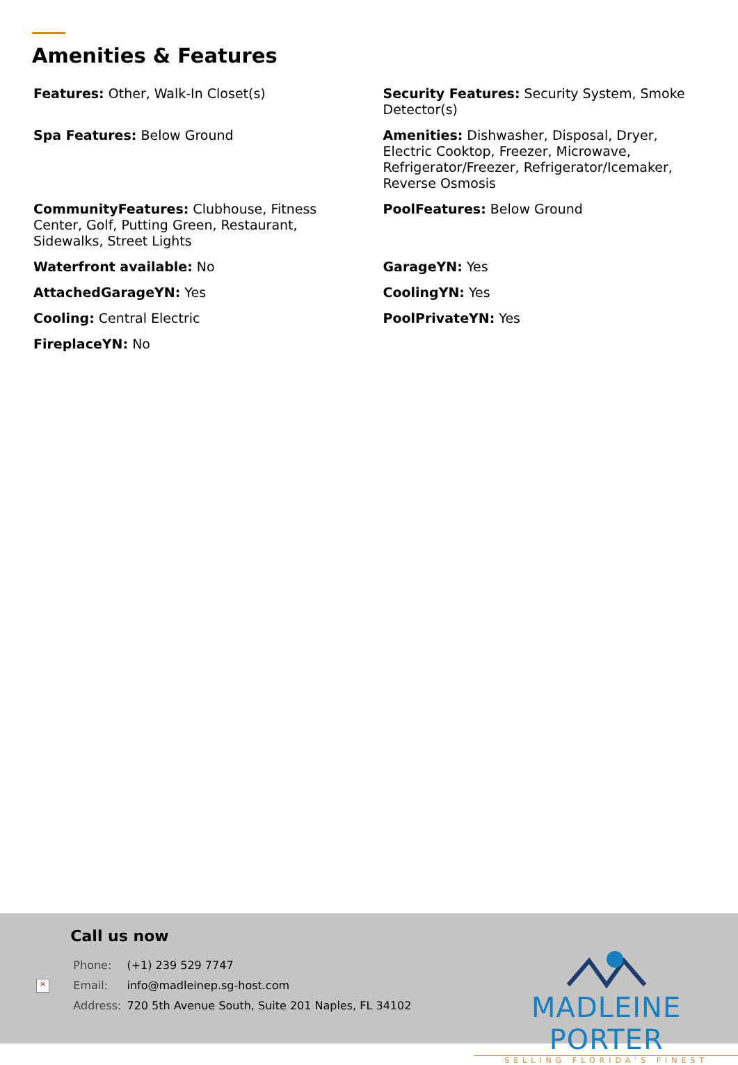Amenities & Features
| Features: Other, Walk-In Closet(s) | Security Features: Security System, Smoke Detector(s) |
| Spa Features: Below Ground | Amenities: Dishwasher, Disposal, Dryer, Electric Cooktop, Freezer, Microwave, Refrigerator/Freezer, Refrigerator/Icemaker, Reverse Osmosis |
| CommunityFeatures: Clubhouse, Fitness Center, Golf, Putting Green, Restaurant, Sidewalks, Street Lights | PoolFeatures: Below Ground |
| Waterfront available: No | GarageYN: Yes |
| AttachedGarageYN: Yes | CoolingYN: Yes |
| Cooling: Central Electric | PoolPrivateYN: Yes |
| FireplaceYN: No | |
×
Call us now
| Phone: | (+1) 239 529 7747 |
| Email: | info@madleinep.sg-host.com |
| Address: | 720 5th Avenue South, Suite 201 Naples, FL 34102 |
MADLEINE PORTER
SELLING FLORIDA'S FINEST